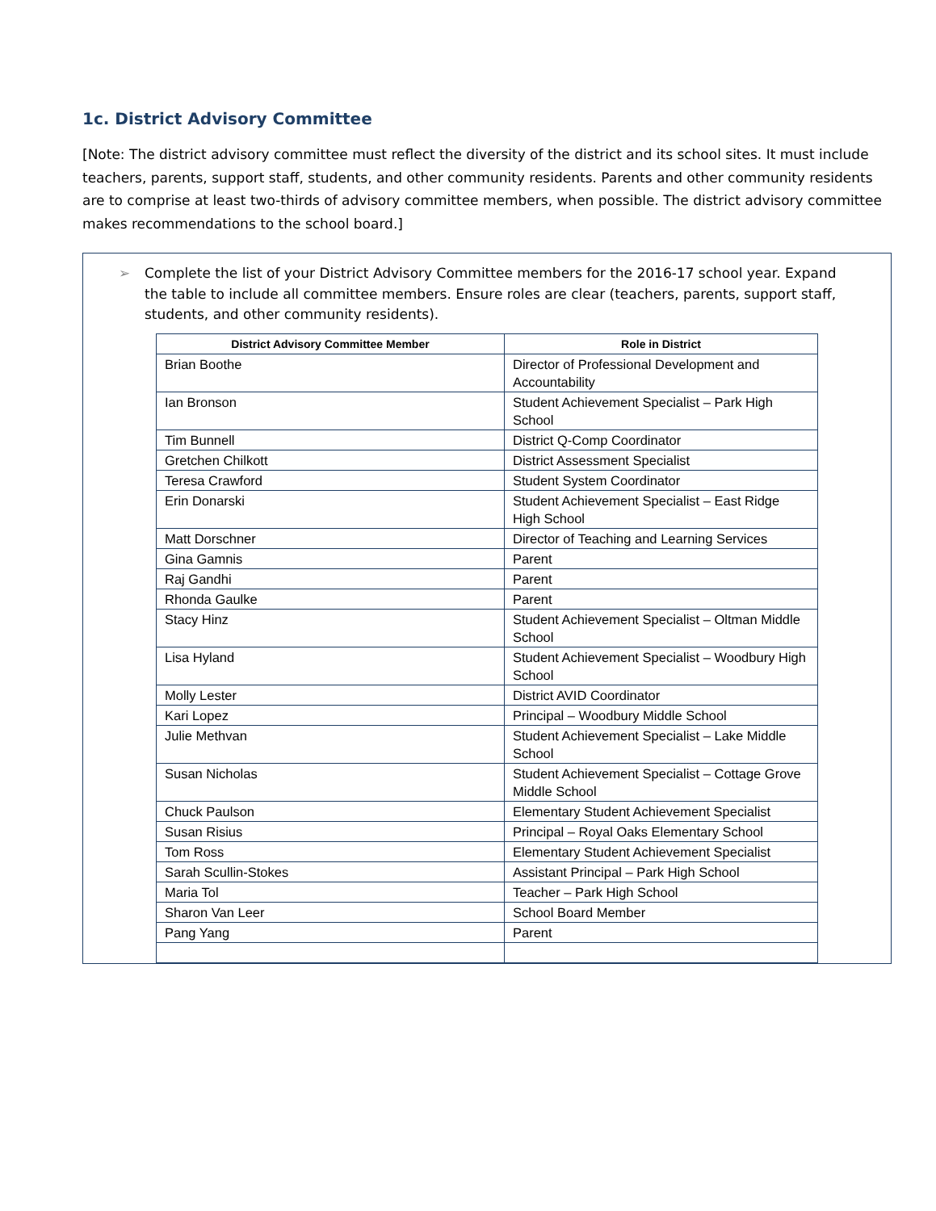1c. District Advisory Committee
[Note: The district advisory committee must reflect the diversity of the district and its school sites. It must include teachers, parents, support staff, students, and other community residents. Parents and other community residents are to comprise at least two-thirds of advisory committee members, when possible. The district advisory committee makes recommendations to the school board.]
➢ Complete the list of your District Advisory Committee members for the 2016-17 school year. Expand the table to include all committee members. Ensure roles are clear (teachers, parents, support staff, students, and other community residents).
| District Advisory Committee Member | Role in District |
| --- | --- |
| Brian Boothe | Director of Professional Development and Accountability |
| Ian Bronson | Student Achievement Specialist – Park High School |
| Tim Bunnell | District Q-Comp Coordinator |
| Gretchen Chilkott | District Assessment Specialist |
| Teresa Crawford | Student System Coordinator |
| Erin Donarski | Student Achievement Specialist – East Ridge High School |
| Matt Dorschner | Director of Teaching and Learning Services |
| Gina Gamnis | Parent |
| Raj Gandhi | Parent |
| Rhonda Gaulke | Parent |
| Stacy Hinz | Student Achievement Specialist – Oltman Middle School |
| Lisa Hyland | Student Achievement Specialist – Woodbury High School |
| Molly Lester | District AVID Coordinator |
| Kari Lopez | Principal – Woodbury Middle School |
| Julie Methvan | Student Achievement Specialist – Lake Middle School |
| Susan Nicholas | Student Achievement Specialist – Cottage Grove Middle School |
| Chuck Paulson | Elementary Student Achievement Specialist |
| Susan Risius | Principal – Royal Oaks Elementary School |
| Tom Ross | Elementary Student Achievement Specialist |
| Sarah Scullin-Stokes | Assistant Principal – Park High School |
| Maria Tol | Teacher – Park High School |
| Sharon Van Leer | School Board Member |
| Pang Yang | Parent |